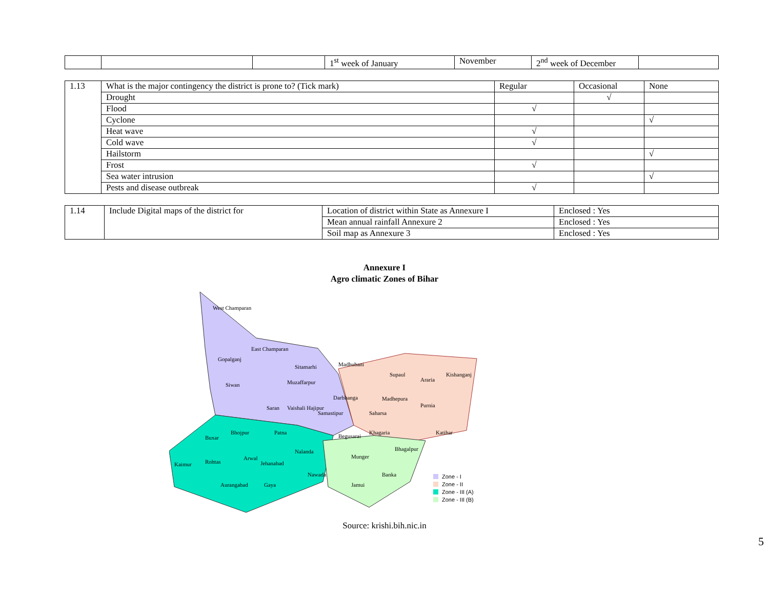| | | | 1<sup>st</sup> week of January | November | 2<sup>nd</sup> week of December | |
| 1.13 | What is the major contingency the district is prone to? (Tick mark) | Regular | Occasional | None |
| | Drought | | √ | |
| | Flood | √ | | |
| | Cyclone | | | √ |
| | Heat wave | √ | | |
| | Cold wave | √ | | |
| | Hailstorm | | | √ |
| | Frost | √ | | |
| | Sea water intrusion | | | √ |
| | Pests and disease outbreak | √ | | |
| 1.14 | Include Digital maps of the district for | Location of district within State as Annexure I | Enclosed : Yes |
| | | Mean annual rainfall Annexure 2 | Enclosed : Yes |
| | | Soil map as Annexure 3 | Enclosed : Yes |
Annexure I
Agro climatic Zones of Bihar
West Champaran
East Champaran
Gopalganj
Sitamarhi
Madhubani
Siwan
Muzaffarpur
Darbhanga
Saran
Vaishali Hajipur
Samastipur
Begusarai
Supaul
Araria
Kishanganj
Madhepura
Purnia
Saharsa
Khagaria
Katihar
Bhagalpur
Bhojpur
Patna
Buxar
Nalanda
Munger
Arwal
Jehanabad
Kaimur
Rohtas
Nawada
Banka
Aurangabad
Gaya
Jamui
Zone - I
Zone - II
Zone - III (A)
Zone - III (B)
Source: krishi.bih.nic.in
5